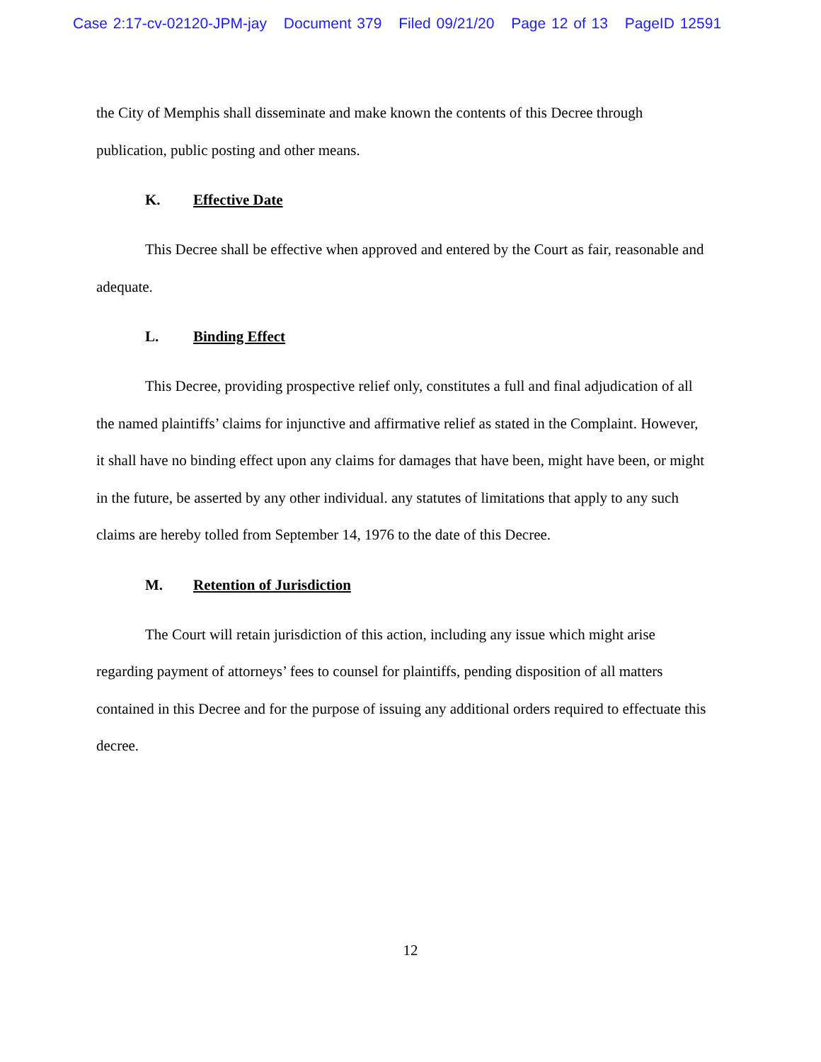Case 2:17-cv-02120-JPM-jay Document 379 Filed 09/21/20 Page 12 of 13 PageID 12591
the City of Memphis shall disseminate and make known the contents of this Decree through publication, public posting and other means.
K. Effective Date
This Decree shall be effective when approved and entered by the Court as fair, reasonable and adequate.
L. Binding Effect
This Decree, providing prospective relief only, constitutes a full and final adjudication of all the named plaintiffs’ claims for injunctive and affirmative relief as stated in the Complaint. However, it shall have no binding effect upon any claims for damages that have been, might have been, or might in the future, be asserted by any other individual. any statutes of limitations that apply to any such claims are hereby tolled from September 14, 1976 to the date of this Decree.
M. Retention of Jurisdiction
The Court will retain jurisdiction of this action, including any issue which might arise regarding payment of attorneys’ fees to counsel for plaintiffs, pending disposition of all matters contained in this Decree and for the purpose of issuing any additional orders required to effectuate this decree.
12